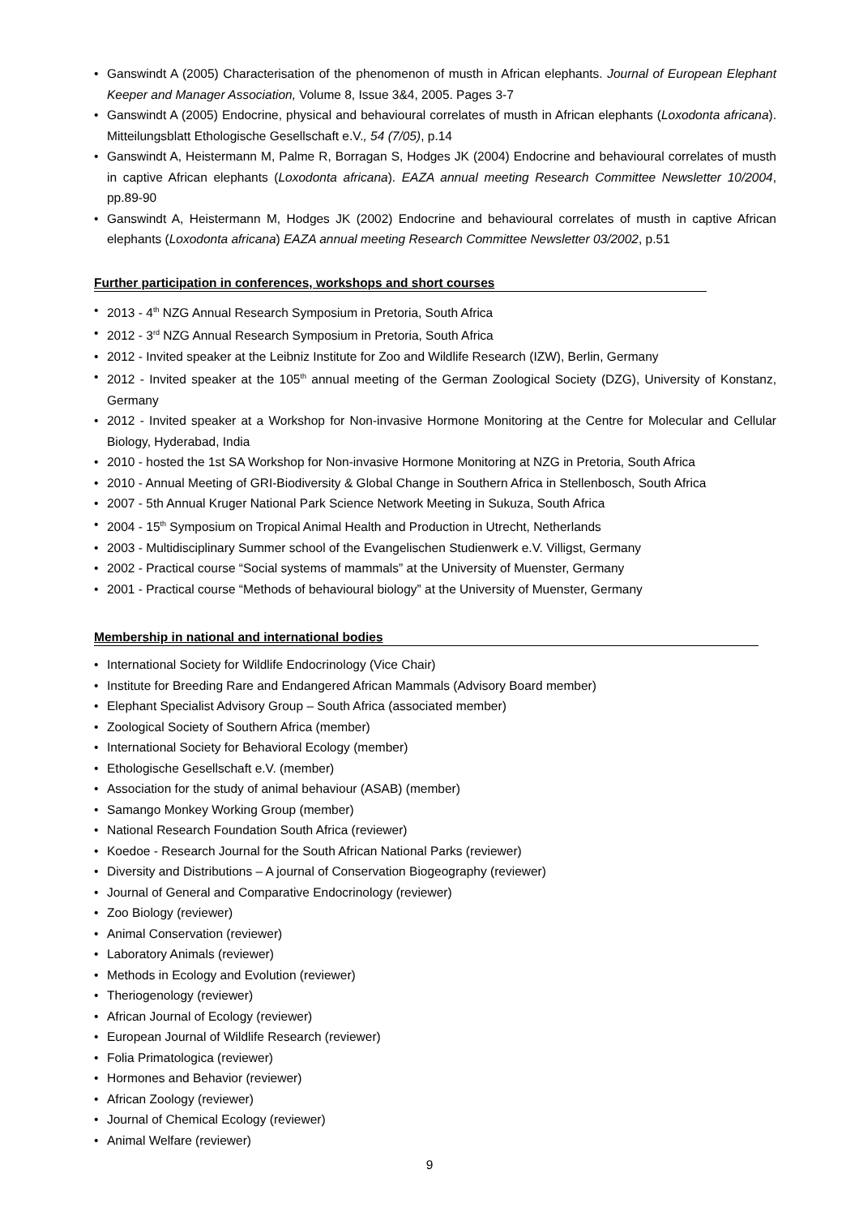• Ganswindt A (2005) Characterisation of the phenomenon of musth in African elephants. Journal of European Elephant Keeper and Manager Association, Volume 8, Issue 3&4, 2005. Pages 3-7
• Ganswindt A (2005) Endocrine, physical and behavioural correlates of musth in African elephants (Loxodonta africana). Mitteilungsblatt Ethologische Gesellschaft e.V., 54 (7/05), p.14
• Ganswindt A, Heistermann M, Palme R, Borragan S, Hodges JK (2004) Endocrine and behavioural correlates of musth in captive African elephants (Loxodonta africana). EAZA annual meeting Research Committee Newsletter 10/2004, pp.89-90
• Ganswindt A, Heistermann M, Hodges JK (2002) Endocrine and behavioural correlates of musth in captive African elephants (Loxodonta africana) EAZA annual meeting Research Committee Newsletter 03/2002, p.51
Further participation in conferences, workshops and short courses
• 2013 - 4<sup>th</sup> NZG Annual Research Symposium in Pretoria, South Africa
• 2012 - 3<sup>rd</sup> NZG Annual Research Symposium in Pretoria, South Africa
• 2012 - Invited speaker at the Leibniz Institute for Zoo and Wildlife Research (IZW), Berlin, Germany
• 2012 - Invited speaker at the 105<sup>th</sup> annual meeting of the German Zoological Society (DZG), University of Konstanz, Germany
• 2012 - Invited speaker at a Workshop for Non-invasive Hormone Monitoring at the Centre for Molecular and Cellular Biology, Hyderabad, India
• 2010 - hosted the 1st SA Workshop for Non-invasive Hormone Monitoring at NZG in Pretoria, South Africa
• 2010 - Annual Meeting of GRI-Biodiversity & Global Change in Southern Africa in Stellenbosch, South Africa
• 2007 - 5th Annual Kruger National Park Science Network Meeting in Sukuza, South Africa
• 2004 - 15<sup>th</sup> Symposium on Tropical Animal Health and Production in Utrecht, Netherlands
• 2003 - Multidisciplinary Summer school of the Evangelischen Studienwerk e.V. Villigst, Germany
• 2002 - Practical course “Social systems of mammals” at the University of Muenster, Germany
• 2001 - Practical course “Methods of behavioural biology” at the University of Muenster, Germany
Membership in national and international bodies
• International Society for Wildlife Endocrinology (Vice Chair)
• Institute for Breeding Rare and Endangered African Mammals (Advisory Board member)
• Elephant Specialist Advisory Group – South Africa (associated member)
• Zoological Society of Southern Africa (member)
• International Society for Behavioral Ecology (member)
• Ethologische Gesellschaft e.V. (member)
• Association for the study of animal behaviour (ASAB) (member)
• Samango Monkey Working Group (member)
• National Research Foundation South Africa (reviewer)
• Koedoe - Research Journal for the South African National Parks (reviewer)
• Diversity and Distributions – A journal of Conservation Biogeography (reviewer)
• Journal of General and Comparative Endocrinology (reviewer)
• Zoo Biology (reviewer)
• Animal Conservation (reviewer)
• Laboratory Animals (reviewer)
• Methods in Ecology and Evolution (reviewer)
• Theriogenology (reviewer)
• African Journal of Ecology (reviewer)
• European Journal of Wildlife Research (reviewer)
• Folia Primatologica (reviewer)
• Hormones and Behavior (reviewer)
• African Zoology (reviewer)
• Journal of Chemical Ecology (reviewer)
• Animal Welfare (reviewer)
9